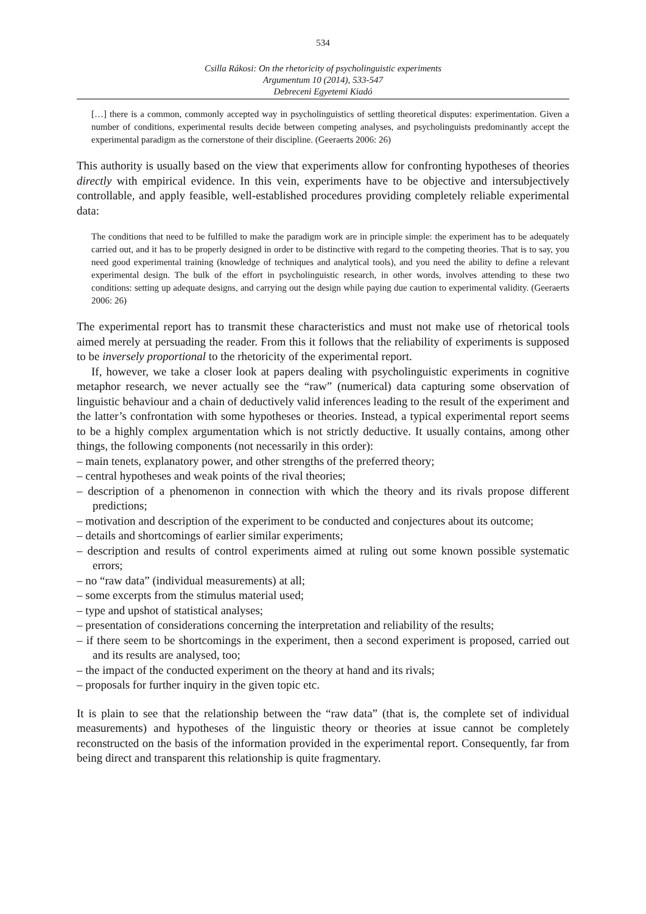534
Csilla Rákosi: On the rhetoricity of psycholinguistic experiments
Argumentum 10 (2014), 533-547
Debreceni Egyetemi Kiadó
[…] there is a common, commonly accepted way in psycholinguistics of settling theoretical disputes: experimentation. Given a number of conditions, experimental results decide between competing analyses, and psycholinguists predominantly accept the experimental paradigm as the cornerstone of their discipline. (Geeraerts 2006: 26)
This authority is usually based on the view that experiments allow for confronting hypotheses of theories directly with empirical evidence. In this vein, experiments have to be objective and intersubjectively controllable, and apply feasible, well-established procedures providing completely reliable experimental data:
The conditions that need to be fulfilled to make the paradigm work are in principle simple: the experiment has to be adequately carried out, and it has to be properly designed in order to be distinctive with regard to the competing theories. That is to say, you need good experimental training (knowledge of techniques and analytical tools), and you need the ability to define a relevant experimental design. The bulk of the effort in psycholinguistic research, in other words, involves attending to these two conditions: setting up adequate designs, and carrying out the design while paying due caution to experimental validity. (Geeraerts 2006: 26)
The experimental report has to transmit these characteristics and must not make use of rhetorical tools aimed merely at persuading the reader. From this it follows that the reliability of experiments is supposed to be inversely proportional to the rhetoricity of the experimental report.
If, however, we take a closer look at papers dealing with psycholinguistic experiments in cognitive metaphor research, we never actually see the “raw” (numerical) data capturing some observation of linguistic behaviour and a chain of deductively valid inferences leading to the result of the experiment and the latter’s confrontation with some hypotheses or theories. Instead, a typical experimental report seems to be a highly complex argumentation which is not strictly deductive. It usually contains, among other things, the following components (not necessarily in this order):
– main tenets, explanatory power, and other strengths of the preferred theory;
– central hypotheses and weak points of the rival theories;
– description of a phenomenon in connection with which the theory and its rivals propose different predictions;
– motivation and description of the experiment to be conducted and conjectures about its outcome;
– details and shortcomings of earlier similar experiments;
– description and results of control experiments aimed at ruling out some known possible systematic errors;
– no “raw data” (individual measurements) at all;
– some excerpts from the stimulus material used;
– type and upshot of statistical analyses;
– presentation of considerations concerning the interpretation and reliability of the results;
– if there seem to be shortcomings in the experiment, then a second experiment is proposed, carried out and its results are analysed, too;
– the impact of the conducted experiment on the theory at hand and its rivals;
– proposals for further inquiry in the given topic etc.
It is plain to see that the relationship between the “raw data” (that is, the complete set of individual measurements) and hypotheses of the linguistic theory or theories at issue cannot be completely reconstructed on the basis of the information provided in the experimental report. Consequently, far from being direct and transparent this relationship is quite fragmentary.